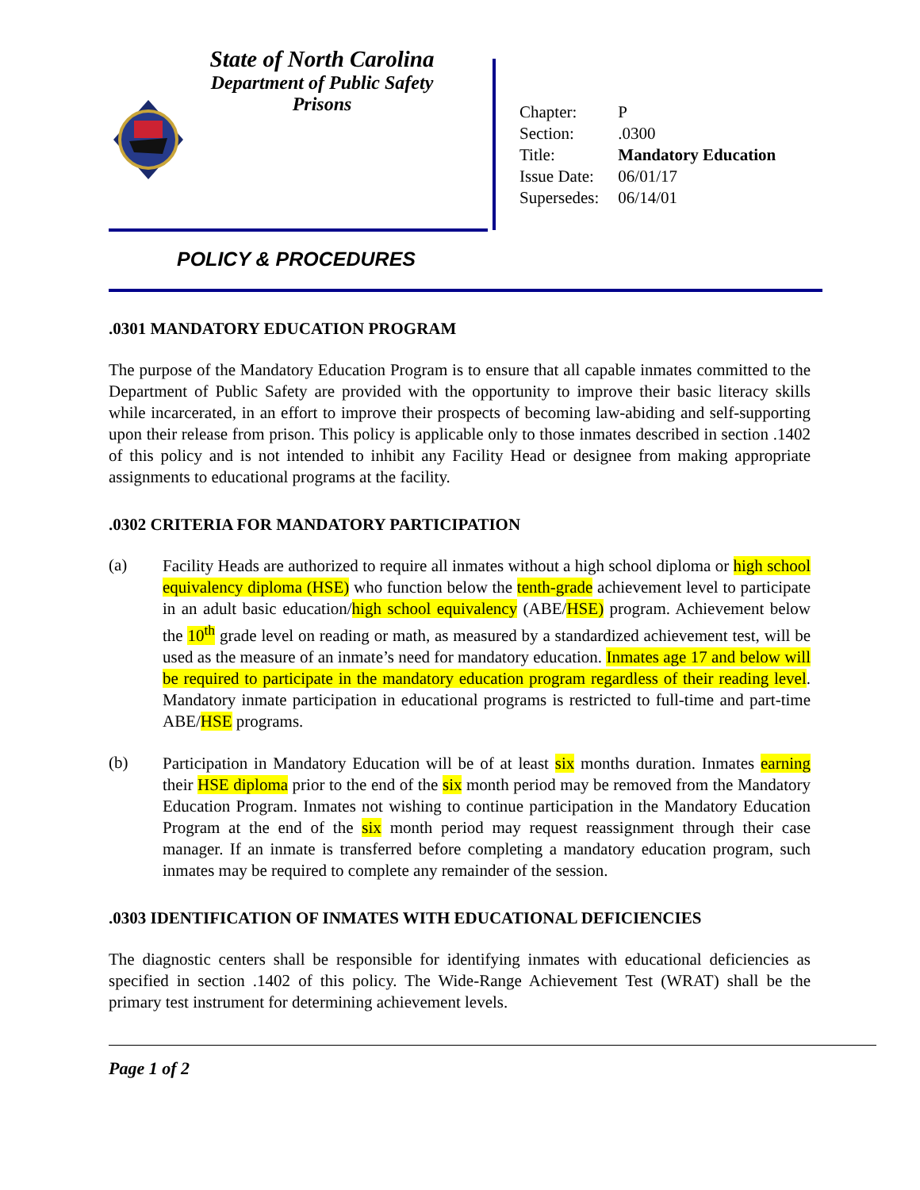State of North Carolina
Department of Public Safety
Prisons
| Chapter: | P |
| Section: | .0300 |
| Title: | Mandatory Education |
| Issue Date: | 06/01/17 |
| Supersedes: | 06/14/01 |
POLICY & PROCEDURES
.0301 MANDATORY EDUCATION PROGRAM
The purpose of the Mandatory Education Program is to ensure that all capable inmates committed to the Department of Public Safety are provided with the opportunity to improve their basic literacy skills while incarcerated, in an effort to improve their prospects of becoming law-abiding and self-supporting upon their release from prison. This policy is applicable only to those inmates described in section .1402 of this policy and is not intended to inhibit any Facility Head or designee from making appropriate assignments to educational programs at the facility.
.0302 CRITERIA FOR MANDATORY PARTICIPATION
(a)
Facility Heads are authorized to require all inmates without a high school diploma or high school equivalency diploma (HSE) who function below the tenth-grade achievement level to participate in an adult basic education/high school equivalency (ABE/HSE) program. Achievement below the 10<sup>th</sup> grade level on reading or math, as measured by a standardized achievement test, will be used as the measure of an inmate’s need for mandatory education. Inmates age 17 and below will be required to participate in the mandatory education program regardless of their reading level. Mandatory inmate participation in educational programs is restricted to full-time and part-time ABE/HSE programs.
(b)
Participation in Mandatory Education will be of at least six months duration. Inmates earning their HSE diploma prior to the end of the six month period may be removed from the Mandatory Education Program. Inmates not wishing to continue participation in the Mandatory Education Program at the end of the six month period may request reassignment through their case manager. If an inmate is transferred before completing a mandatory education program, such inmates may be required to complete any remainder of the session.
.0303 IDENTIFICATION OF INMATES WITH EDUCATIONAL DEFICIENCIES
The diagnostic centers shall be responsible for identifying inmates with educational deficiencies as specified in section .1402 of this policy. The Wide-Range Achievement Test (WRAT) shall be the primary test instrument for determining achievement levels.
Page 1 of 2